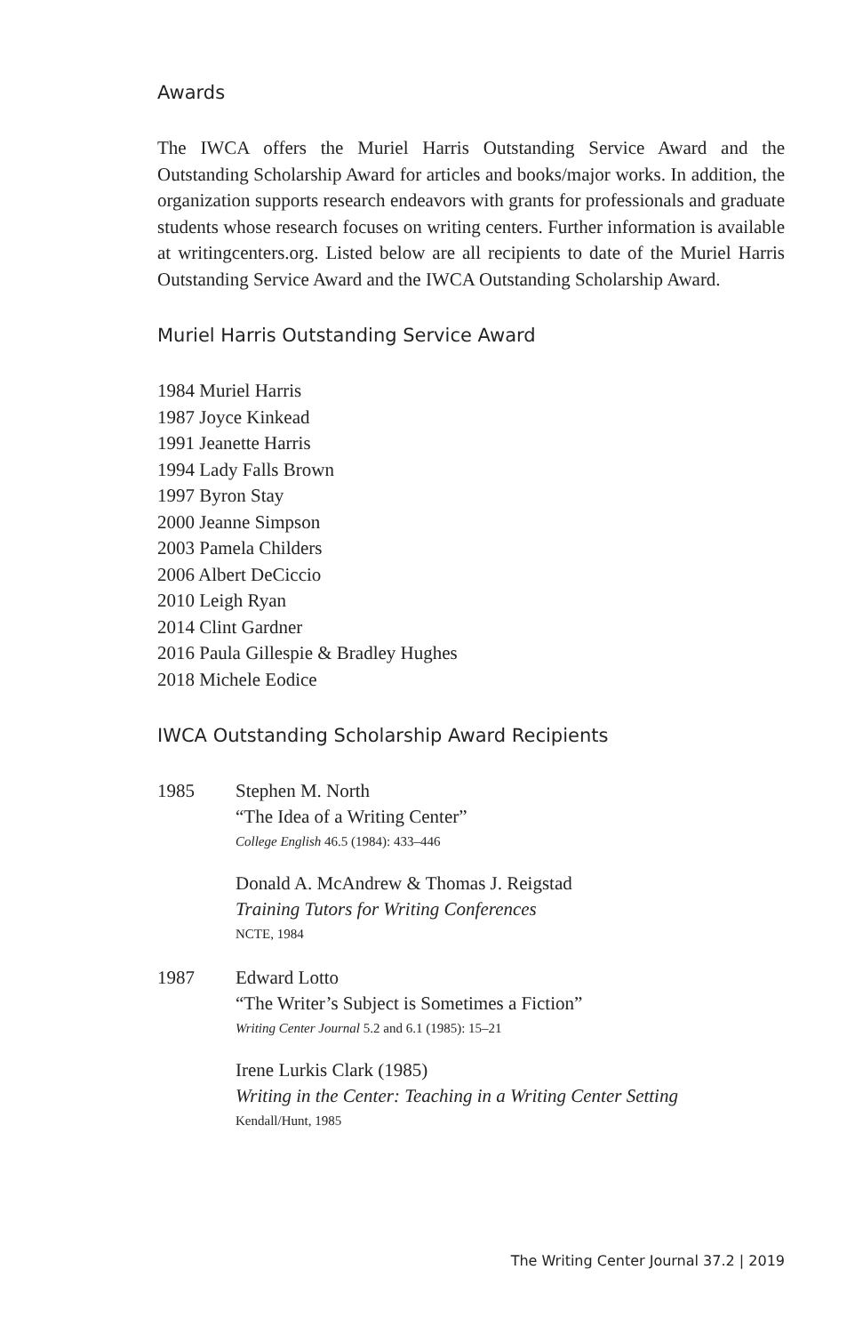Awards
The IWCA offers the Muriel Harris Outstanding Service Award and the Outstanding Scholarship Award for articles and books/major works. In addition, the organization supports research endeavors with grants for professionals and graduate students whose research focuses on writing centers. Further information is available at writingcenters.org. Listed below are all recipients to date of the Muriel Harris Outstanding Service Award and the IWCA Outstanding Scholarship Award.
Muriel Harris Outstanding Service Award
1984 Muriel Harris
1987 Joyce Kinkead
1991 Jeanette Harris
1994 Lady Falls Brown
1997 Byron Stay
2000 Jeanne Simpson
2003 Pamela Childers
2006 Albert DeCiccio
2010 Leigh Ryan
2014 Clint Gardner
2016 Paula Gillespie & Bradley Hughes
2018 Michele Eodice
IWCA Outstanding Scholarship Award Recipients
1985 Stephen M. North
“The Idea of a Writing Center”
College English 46.5 (1984): 433–446
Donald A. McAndrew & Thomas J. Reigstad
Training Tutors for Writing Conferences
NCTE, 1984
1987 Edward Lotto
“The Writer’s Subject is Sometimes a Fiction”
Writing Center Journal 5.2 and 6.1 (1985): 15–21
Irene Lurkis Clark (1985)
Writing in the Center: Teaching in a Writing Center Setting
Kendall/Hunt, 1985
The Writing Center Journal 37.2 | 2019